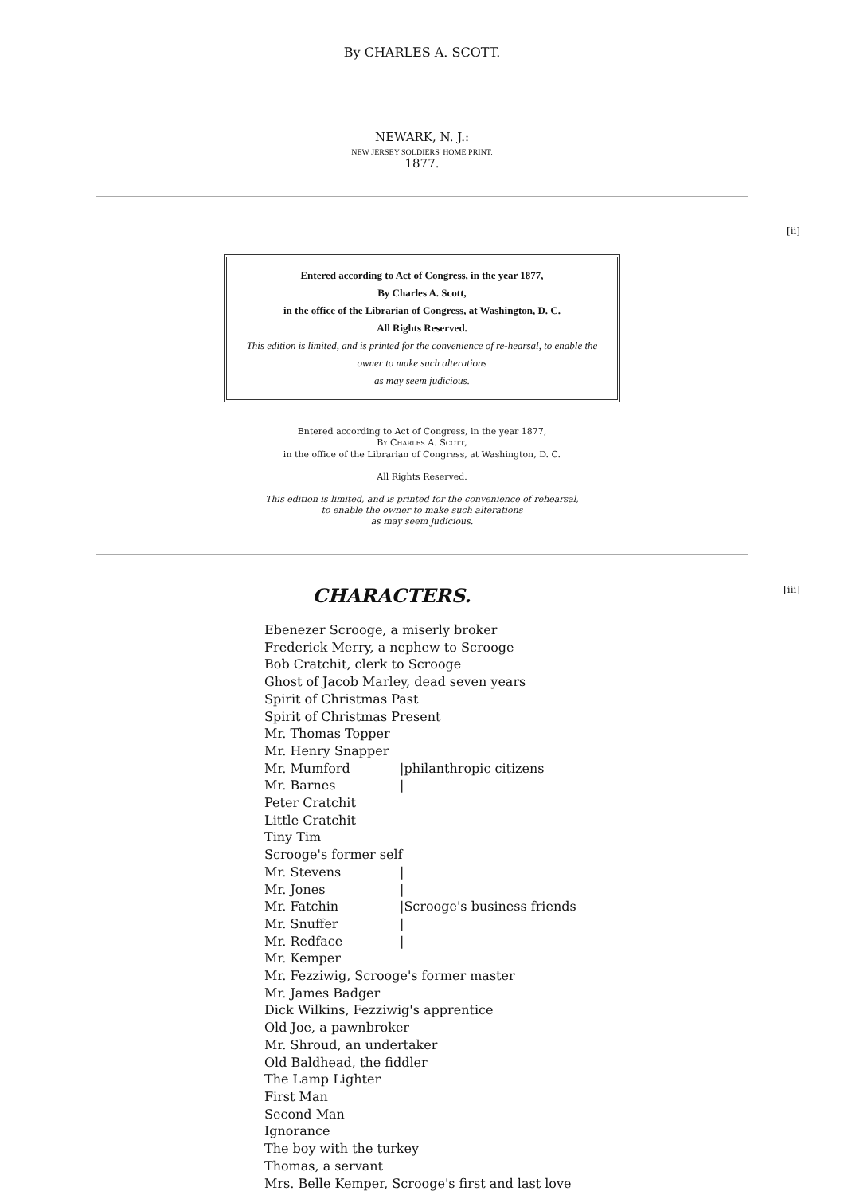By CHARLES A. SCOTT.
NEWARK, N. J.:
NEW JERSEY SOLDIERS' HOME PRINT.
1877.
[ii]
Entered according to Act of Congress, in the year 1877,
By Charles A. Scott,
in the office of the Librarian of Congress, at Washington, D. C.
All Rights Reserved.
This edition is limited, and is printed for the convenience of re-hearsal, to enable the owner to make such alterations
as may seem judicious.
Entered according to Act of Congress, in the year 1877,
BY CHARLES A. SCOTT,
in the office of the Librarian of Congress, at Washington, D. C.
All Rights Reserved.
This edition is limited, and is printed for the convenience of rehearsal,
to enable the owner to make such alterations
as may seem judicious.
[iii]
CHARACTERS.
Ebenezer Scrooge, a miserly broker
Frederick Merry, a nephew to Scrooge
Bob Cratchit, clerk to Scrooge
Ghost of Jacob Marley, dead seven years
Spirit of Christmas Past
Spirit of Christmas Present
Mr. Thomas Topper
Mr. Henry Snapper
Mr. Mumford |philanthropic citizens
Mr. Barnes |
Peter Cratchit
Little Cratchit
Tiny Tim
Scrooge's former self
Mr. Stevens |
Mr. Jones |
Mr. Fatchin |Scrooge's business friends
Mr. Snuffer |
Mr. Redface |
Mr. Kemper
Mr. Fezziwig, Scrooge's former master
Mr. James Badger
Dick Wilkins, Fezziwig's apprentice
Old Joe, a pawnbroker
Mr. Shroud, an undertaker
Old Baldhead, the fiddler
The Lamp Lighter
First Man
Second Man
Ignorance
The boy with the turkey
Thomas, a servant
Mrs. Belle Kemper, Scrooge's first and last love